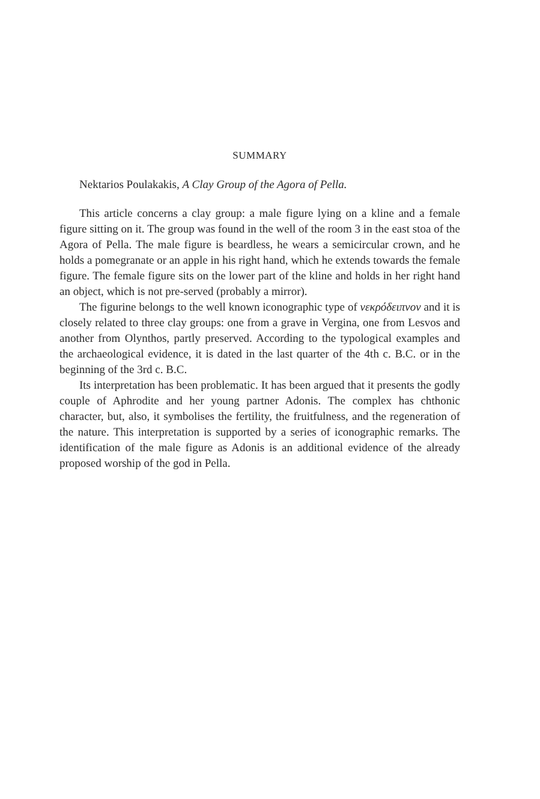SUMMARY
Nektarios Poulakakis, A Clay Group of the Agora of Pella.
This article concerns a clay group: a male figure lying on a kline and a female figure sitting on it. The group was found in the well of the room 3 in the east stoa of the Agora of Pella. The male figure is beardless, he wears a semicircular crown, and he holds a pomegranate or an apple in his right hand, which he extends towards the female figure. The female figure sits on the lower part of the kline and holds in her right hand an object, which is not pre-served (probably a mirror).
The figurine belongs to the well known iconographic type of νεκρόδειπνον and it is closely related to three clay groups: one from a grave in Vergina, one from Lesvos and another from Olynthos, partly preserved. According to the typological examples and the archaeological evidence, it is dated in the last quarter of the 4th c. B.C. or in the beginning of the 3rd c. B.C.
Its interpretation has been problematic. It has been argued that it presents the godly couple of Aphrodite and her young partner Adonis. The complex has chthonic character, but, also, it symbolises the fertility, the fruitfulness, and the regeneration of the nature. This interpretation is supported by a series of iconographic remarks. The identification of the male figure as Adonis is an additional evidence of the already proposed worship of the god in Pella.